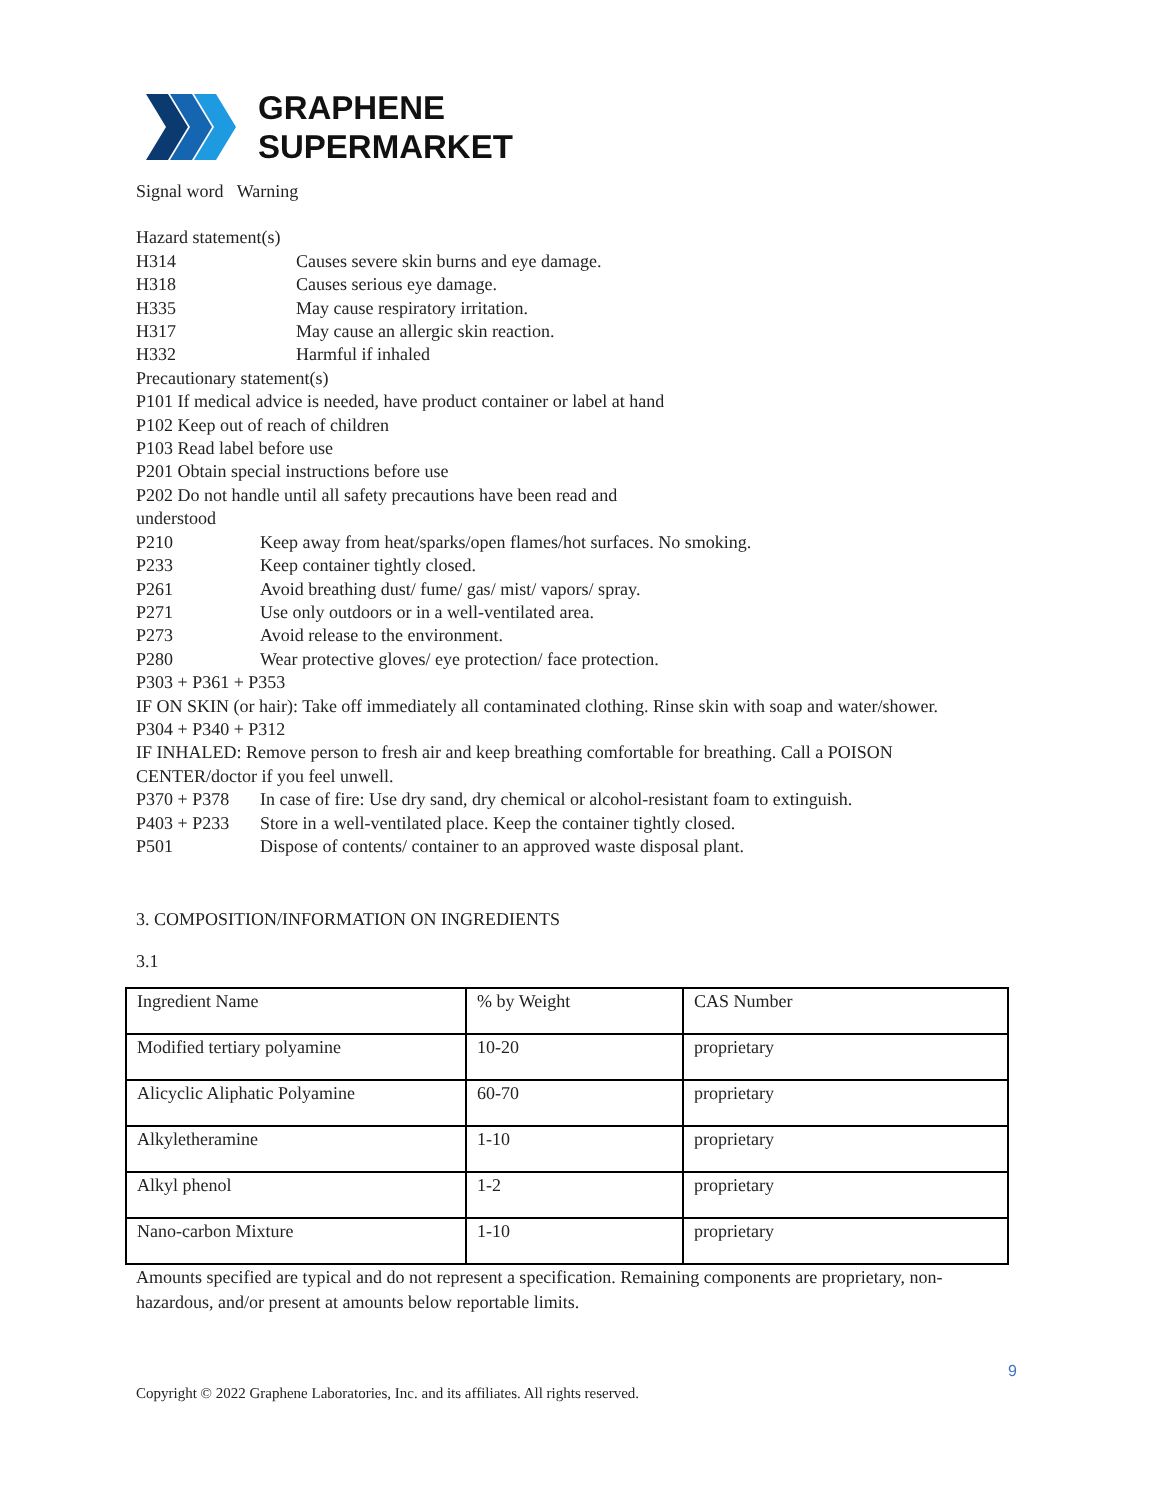GRAPHENE
SUPERMARKET
Signal word Warning
Hazard statement(s)
H314 Causes severe skin burns and eye damage.
H318 Causes serious eye damage.
H335 May cause respiratory irritation.
H317 May cause an allergic skin reaction.
H332 Harmful if inhaled
Precautionary statement(s)
P101 If medical advice is needed, have product container or label at hand
P102 Keep out of reach of children
P103 Read label before use
P201 Obtain special instructions before use
P202 Do not handle until all safety precautions have been read and
understood
P210 Keep away from heat/sparks/open flames/hot surfaces. No smoking.
P233 Keep container tightly closed.
P261 Avoid breathing dust/ fume/ gas/ mist/ vapors/ spray.
P271 Use only outdoors or in a well-ventilated area.
P273 Avoid release to the environment.
P280 Wear protective gloves/ eye protection/ face protection.
P303 + P361 + P353
IF ON SKIN (or hair): Take off immediately all contaminated clothing. Rinse skin with soap and water/shower.
P304 + P340 + P312
IF INHALED: Remove person to fresh air and keep breathing comfortable for breathing. Call a POISON CENTER/doctor if you feel unwell.
P370 + P378 In case of fire: Use dry sand, dry chemical or alcohol-resistant foam to extinguish.
P403 + P233 Store in a well-ventilated place. Keep the container tightly closed.
P501 Dispose of contents/ container to an approved waste disposal plant.
3. COMPOSITION/INFORMATION ON INGREDIENTS
3.1
| Ingredient Name | % by Weight | CAS Number |
| Modified tertiary polyamine | 10-20 | proprietary |
| Alicyclic Aliphatic Polyamine | 60-70 | proprietary |
| Alkyletheramine | 1-10 | proprietary |
| Alkyl phenol | 1-2 | proprietary |
| Nano-carbon Mixture | 1-10 | proprietary |
Amounts specified are typical and do not represent a specification. Remaining components are proprietary, non-hazardous, and/or present at amounts below reportable limits.
9
Copyright © 2022 Graphene Laboratories, Inc. and its affiliates. All rights reserved.